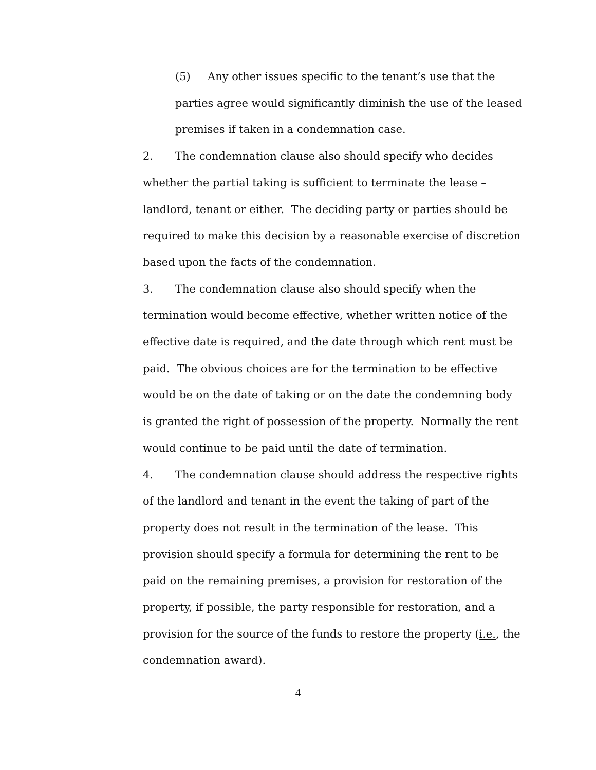(5) Any other issues specific to the tenant’s use that the parties agree would significantly diminish the use of the leased premises if taken in a condemnation case.
2. The condemnation clause also should specify who decides whether the partial taking is sufficient to terminate the lease – landlord, tenant or either. The deciding party or parties should be required to make this decision by a reasonable exercise of discretion based upon the facts of the condemnation.
3. The condemnation clause also should specify when the termination would become effective, whether written notice of the effective date is required, and the date through which rent must be paid. The obvious choices are for the termination to be effective would be on the date of taking or on the date the condemning body is granted the right of possession of the property. Normally the rent would continue to be paid until the date of termination.
4. The condemnation clause should address the respective rights of the landlord and tenant in the event the taking of part of the property does not result in the termination of the lease. This provision should specify a formula for determining the rent to be paid on the remaining premises, a provision for restoration of the property, if possible, the party responsible for restoration, and a provision for the source of the funds to restore the property (i.e., the condemnation award).
4